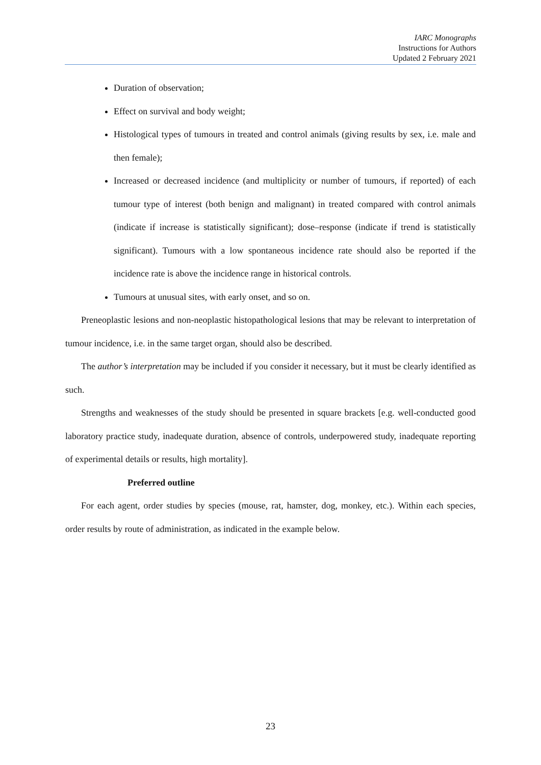IARC Monographs
Instructions for Authors
Updated 2 February 2021
Duration of observation;
Effect on survival and body weight;
Histological types of tumours in treated and control animals (giving results by sex, i.e. male and then female);
Increased or decreased incidence (and multiplicity or number of tumours, if reported) of each tumour type of interest (both benign and malignant) in treated compared with control animals (indicate if increase is statistically significant); dose–response (indicate if trend is statistically significant). Tumours with a low spontaneous incidence rate should also be reported if the incidence rate is above the incidence range in historical controls.
Tumours at unusual sites, with early onset, and so on.
Preneoplastic lesions and non-neoplastic histopathological lesions that may be relevant to interpretation of tumour incidence, i.e. in the same target organ, should also be described.
The author’s interpretation may be included if you consider it necessary, but it must be clearly identified as such.
Strengths and weaknesses of the study should be presented in square brackets [e.g. well-conducted good laboratory practice study, inadequate duration, absence of controls, underpowered study, inadequate reporting of experimental details or results, high mortality].
Preferred outline
For each agent, order studies by species (mouse, rat, hamster, dog, monkey, etc.). Within each species, order results by route of administration, as indicated in the example below.
23